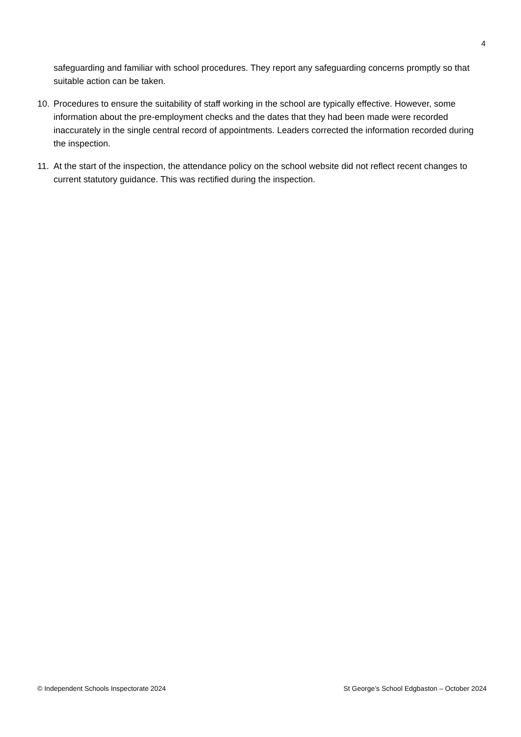4
safeguarding and familiar with school procedures. They report any safeguarding concerns promptly so that suitable action can be taken.
10. Procedures to ensure the suitability of staff working in the school are typically effective. However, some information about the pre-employment checks and the dates that they had been made were recorded inaccurately in the single central record of appointments. Leaders corrected the information recorded during the inspection.
11. At the start of the inspection, the attendance policy on the school website did not reflect recent changes to current statutory guidance. This was rectified during the inspection.
© Independent Schools Inspectorate 2024 St George’s School Edgbaston – October 2024